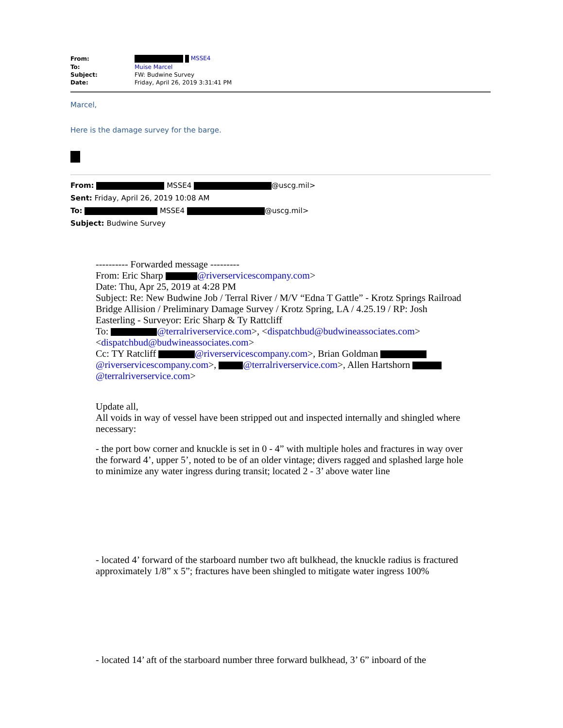| From: | MSSE4 |
| To: | Muise Marcel |
| Subject: | FW: Budwine Survey |
| Date: | Friday, April 26, 2019 3:31:41 PM |
Marcel,
Here is the damage survey for the barge.
From: MSSE4 @uscg.mil>
Sent: Friday, April 26, 2019 10:08 AM
To: MSSE4 @uscg.mil>
Subject: Budwine Survey
---------- Forwarded message ---------
From: Eric Sharp @riverservicescompany.com>
Date: Thu, Apr 25, 2019 at 4:28 PM
Subject: Re: New Budwine Job / Terral River / M/V “Edna T Gattle” - Krotz Springs Railroad Bridge Allision / Preliminary Damage Survey / Krotz Spring, LA / 4.25.19 / RP: Josh Easterling - Surveyor: Eric Sharp & Ty Rattcliff
To: @terralriverservice.com>, <dispatchbud@budwineassociates.com> <dispatchbud@budwineassociates.com>
Cc: TY Ratcliff @riverservicescompany.com>, Brian Goldman @riverservicescompany.com>, @terralriverservice.com>, Allen Hartshorn @terralriverservice.com>
Update all,
All voids in way of vessel have been stripped out and inspected internally and shingled where necessary:
- the port bow corner and knuckle is set in 0 - 4” with multiple holes and fractures in way over the forward 4’, upper 5’, noted to be of an older vintage; divers ragged and splashed large hole to minimize any water ingress during transit; located 2 - 3’ above water line
- located 4’ forward of the starboard number two aft bulkhead, the knuckle radius is fractured approximately 1/8” x 5”; fractures have been shingled to mitigate water ingress 100%
- located 14’ aft of the starboard number three forward bulkhead, 3’ 6” inboard of the